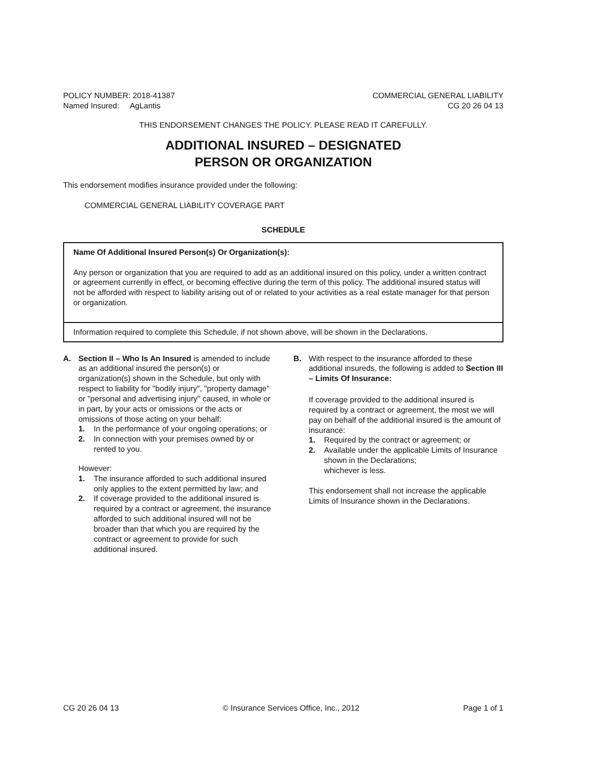POLICY NUMBER: 2018-41387
Named Insured: AgLantis
COMMERCIAL GENERAL LIABILITY
CG 20 26 04 13
THIS ENDORSEMENT CHANGES THE POLICY. PLEASE READ IT CAREFULLY.
ADDITIONAL INSURED – DESIGNATED
PERSON OR ORGANIZATION
This endorsement modifies insurance provided under the following:
COMMERCIAL GENERAL LIABILITY COVERAGE PART
SCHEDULE
| Name Of Additional Insured Person(s) Or Organization(s): Any person or organization that you are required to add as an additional insured on this policy, under a written contract or agreement currently in effect, or becoming effective during the term of this policy. The additional insured status will not be afforded with respect to liability arising out of or related to your activities as a real estate manager for that person or organization. |
| Information required to complete this Schedule, if not shown above, will be shown in the Declarations. |
A. Section II – Who Is An Insured is amended to include as an additional insured the person(s) or organization(s) shown in the Schedule, but only with respect to liability for "bodily injury", "property damage" or "personal and advertising injury" caused, in whole or in part, by your acts or omissions or the acts or omissions of those acting on your behalf:
1. In the performance of your ongoing operations; or
2. In connection with your premises owned by or rented to you.
However:
1. The insurance afforded to such additional insured only applies to the extent permitted by law; and
2. If coverage provided to the additional insured is required by a contract or agreement, the insurance afforded to such additional insured will not be broader than that which you are required by the contract or agreement to provide for such additional insured.
B. With respect to the insurance afforded to these additional insureds, the following is added to Section III – Limits Of Insurance:
If coverage provided to the additional insured is required by a contract or agreement, the most we will pay on behalf of the additional insured is the amount of insurance:
1. Required by the contract or agreement; or
2. Available under the applicable Limits of Insurance shown in the Declarations;
whichever is less.
This endorsement shall not increase the applicable Limits of Insurance shown in the Declarations.
CG 20 26 04 13 © Insurance Services Office, Inc., 2012 Page 1 of 1